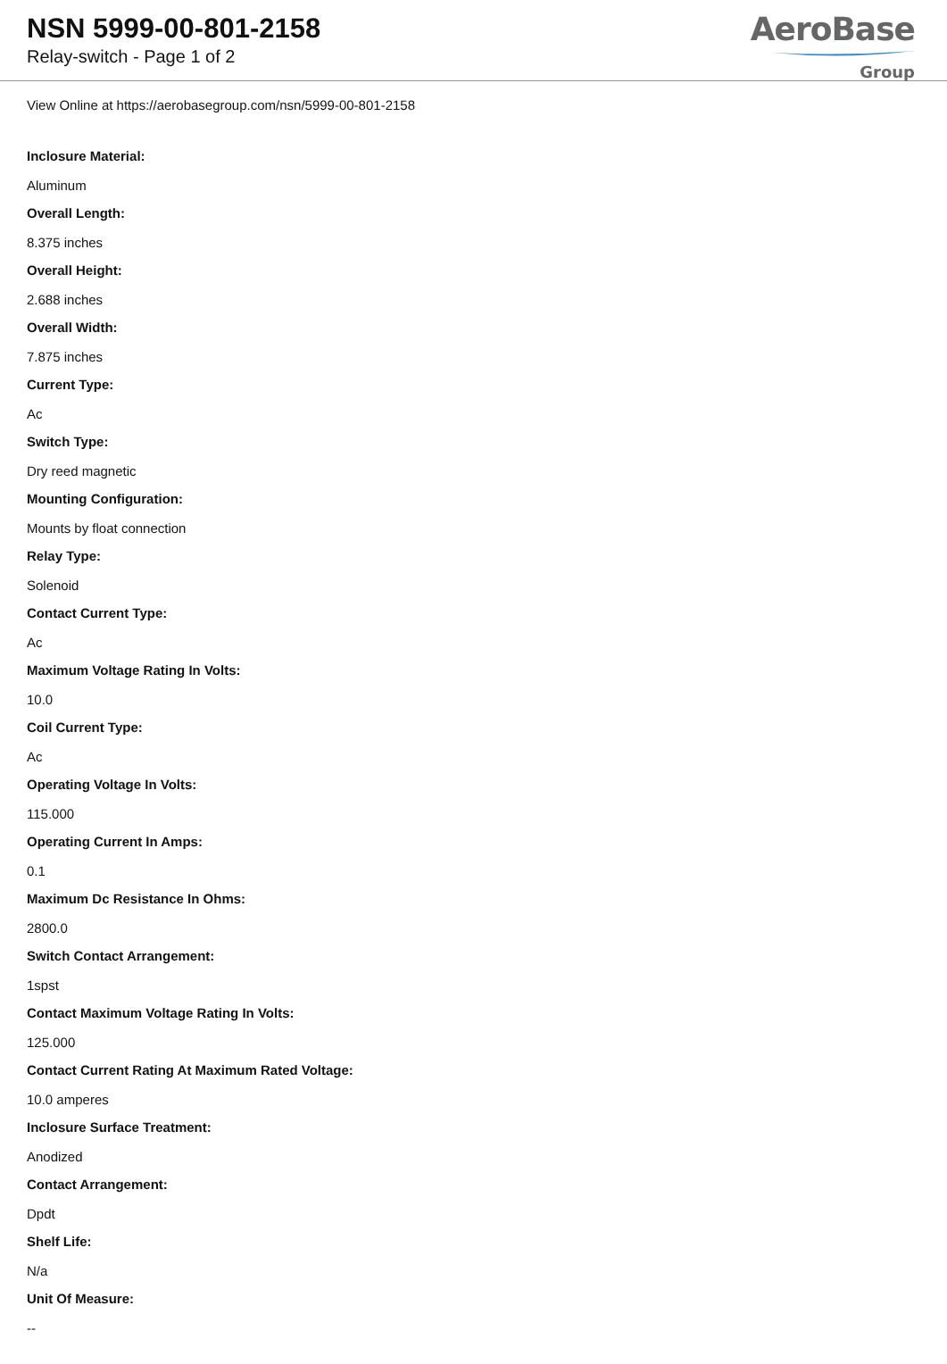NSN 5999-00-801-2158
Relay-switch - Page 1 of 2
AeroBase
Group
View Online at https://aerobasegroup.com/nsn/5999-00-801-2158
Inclosure Material:
Aluminum
Overall Length:
8.375 inches
Overall Height:
2.688 inches
Overall Width:
7.875 inches
Current Type:
Ac
Switch Type:
Dry reed magnetic
Mounting Configuration:
Mounts by float connection
Relay Type:
Solenoid
Contact Current Type:
Ac
Maximum Voltage Rating In Volts:
10.0
Coil Current Type:
Ac
Operating Voltage In Volts:
115.000
Operating Current In Amps:
0.1
Maximum Dc Resistance In Ohms:
2800.0
Switch Contact Arrangement:
1spst
Contact Maximum Voltage Rating In Volts:
125.000
Contact Current Rating At Maximum Rated Voltage:
10.0 amperes
Inclosure Surface Treatment:
Anodized
Contact Arrangement:
Dpdt
Shelf Life:
N/a
Unit Of Measure:
--